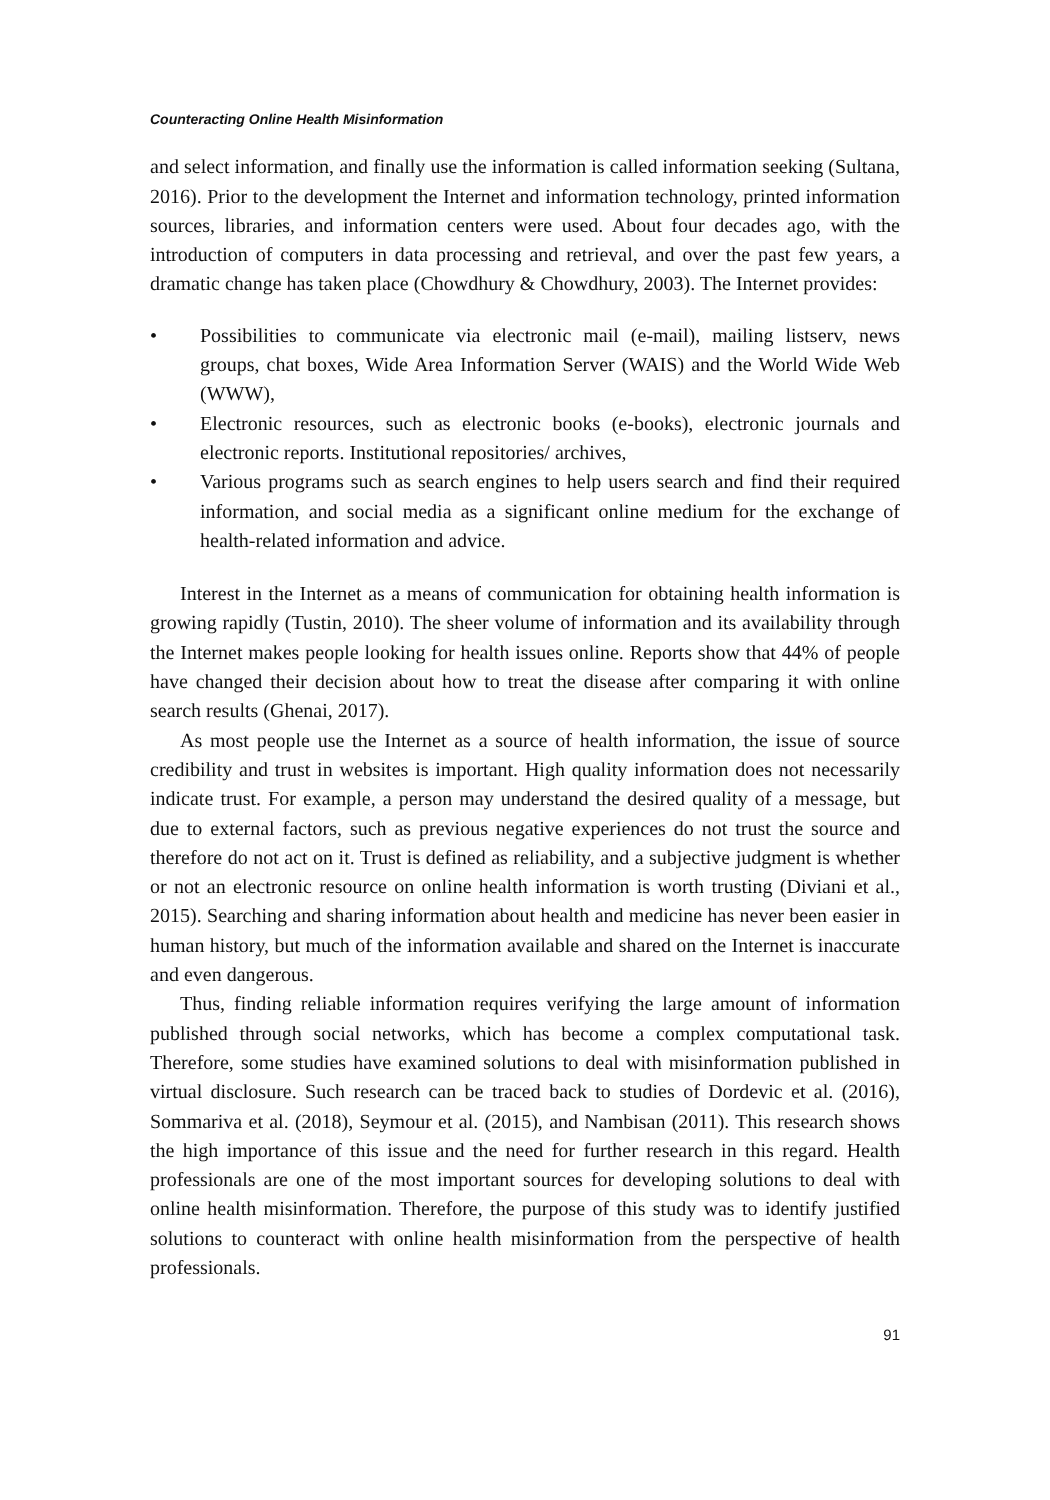Counteracting Online Health Misinformation
and select information, and finally use the information is called information seeking (Sultana, 2016). Prior to the development the Internet and information technology, printed information sources, libraries, and information centers were used. About four decades ago, with the introduction of computers in data processing and retrieval, and over the past few years, a dramatic change has taken place (Chowdhury & Chowdhury, 2003). The Internet provides:
• Possibilities to communicate via electronic mail (e-mail), mailing listserv, news groups, chat boxes, Wide Area Information Server (WAIS) and the World Wide Web (WWW),
• Electronic resources, such as electronic books (e-books), electronic journals and electronic reports. Institutional repositories/ archives,
• Various programs such as search engines to help users search and find their required information, and social media as a significant online medium for the exchange of health-related information and advice.
Interest in the Internet as a means of communication for obtaining health information is growing rapidly (Tustin, 2010). The sheer volume of information and its availability through the Internet makes people looking for health issues online. Reports show that 44% of people have changed their decision about how to treat the disease after comparing it with online search results (Ghenai, 2017).
As most people use the Internet as a source of health information, the issue of source credibility and trust in websites is important. High quality information does not necessarily indicate trust. For example, a person may understand the desired quality of a message, but due to external factors, such as previous negative experiences do not trust the source and therefore do not act on it. Trust is defined as reliability, and a subjective judgment is whether or not an electronic resource on online health information is worth trusting (Diviani et al., 2015). Searching and sharing information about health and medicine has never been easier in human history, but much of the information available and shared on the Internet is inaccurate and even dangerous.
Thus, finding reliable information requires verifying the large amount of information published through social networks, which has become a complex computational task. Therefore, some studies have examined solutions to deal with misinformation published in virtual disclosure. Such research can be traced back to studies of Dordevic et al. (2016), Sommariva et al. (2018), Seymour et al. (2015), and Nambisan (2011). This research shows the high importance of this issue and the need for further research in this regard. Health professionals are one of the most important sources for developing solutions to deal with online health misinformation. Therefore, the purpose of this study was to identify justified solutions to counteract with online health misinformation from the perspective of health professionals.
91